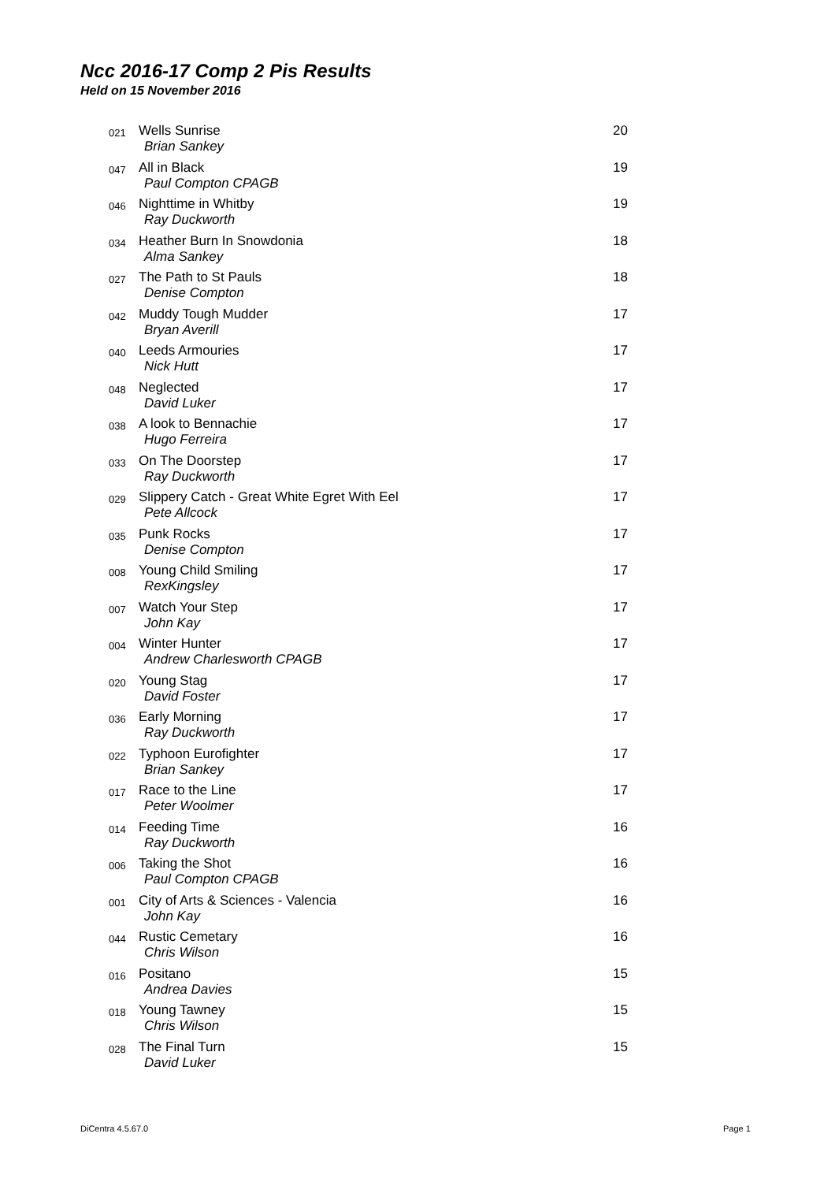Ncc 2016-17 Comp 2 Pis Results
Held on 15 November 2016
| 021 | Wells Sunrise Brian Sankey | 20 |
| 047 | All in Black Paul Compton CPAGB | 19 |
| 046 | Nighttime in Whitby Ray Duckworth | 19 |
| 034 | Heather Burn In Snowdonia Alma Sankey | 18 |
| 027 | The Path to St Pauls Denise Compton | 18 |
| 042 | Muddy Tough Mudder Bryan Averill | 17 |
| 040 | Leeds Armouries Nick Hutt | 17 |
| 048 | Neglected David Luker | 17 |
| 038 | A look to Bennachie Hugo Ferreira | 17 |
| 033 | On The Doorstep Ray Duckworth | 17 |
| 029 | Slippery Catch - Great White Egret With Eel Pete Allcock | 17 |
| 035 | Punk Rocks Denise Compton | 17 |
| 008 | Young Child Smiling RexKingsley | 17 |
| 007 | Watch Your Step John Kay | 17 |
| 004 | Winter Hunter Andrew Charlesworth CPAGB | 17 |
| 020 | Young Stag David Foster | 17 |
| 036 | Early Morning Ray Duckworth | 17 |
| 022 | Typhoon Eurofighter Brian Sankey | 17 |
| 017 | Race to the Line Peter Woolmer | 17 |
| 014 | Feeding Time Ray Duckworth | 16 |
| 006 | Taking the Shot Paul Compton CPAGB | 16 |
| 001 | City of Arts & Sciences - Valencia John Kay | 16 |
| 044 | Rustic Cemetary Chris Wilson | 16 |
| 016 | Positano Andrea Davies | 15 |
| 018 | Young Tawney Chris Wilson | 15 |
| 028 | The Final Turn David Luker | 15 |
DiCentra 4.5.67.0 Page 1